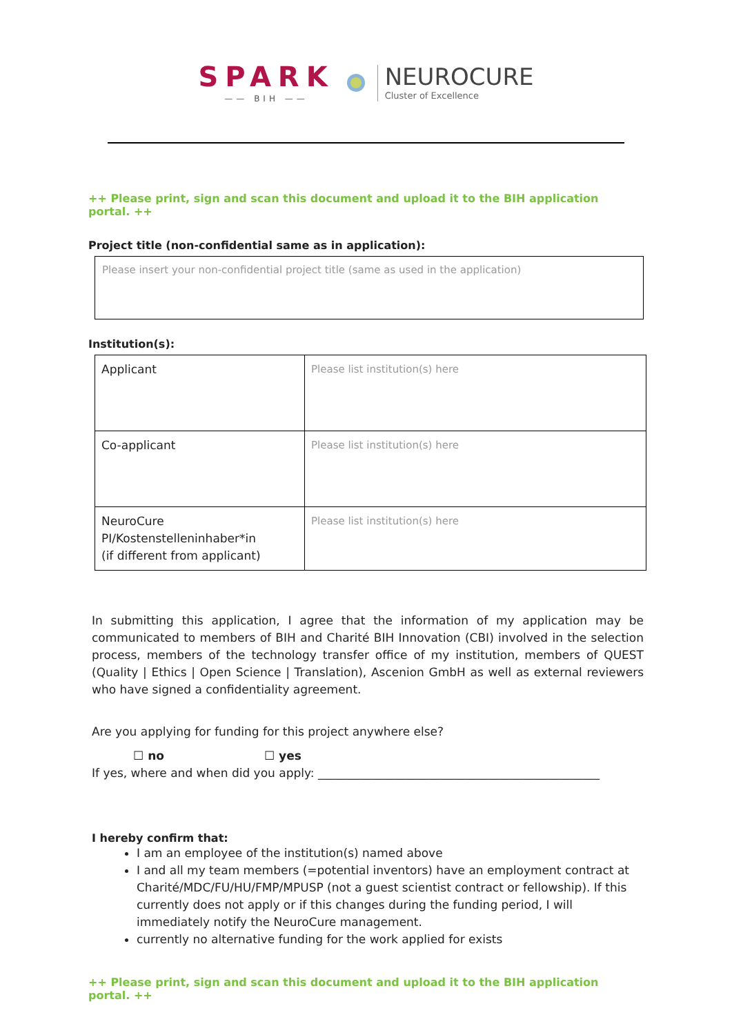SPARK
—— BIH ——
NEUROCURE
Cluster of Excellence
++ Please print, sign and scan this document and upload it to the BIH application portal. ++
Project title (non-confidential same as in application):
Please insert your non-confidential project title (same as used in the application)
Institution(s):
| Applicant | Please list institution(s) here |
| Co-applicant | Please list institution(s) here |
| NeuroCure PI/Kostenstelleninhaber*in (if different from applicant) | Please list institution(s) here |
In submitting this application, I agree that the information of my application may be communicated to members of BIH and Charité BIH Innovation (CBI) involved in the selection process, members of the technology transfer office of my institution, members of QUEST (Quality | Ethics | Open Science | Translation), Ascenion GmbH as well as external reviewers who have signed a confidentiality agreement.
Are you applying for funding for this project anywhere else?
☐ no ☐ yes
If yes, where and when did you apply: ________________________________________________
I hereby confirm that:
I am an employee of the institution(s) named above
I and all my team members (=potential inventors) have an employment contract at Charité/MDC/FU/HU/FMP/MPUSP (not a guest scientist contract or fellowship). If this currently does not apply or if this changes during the funding period, I will immediately notify the NeuroCure management.
currently no alternative funding for the work applied for exists
++ Please print, sign and scan this document and upload it to the BIH application portal. ++